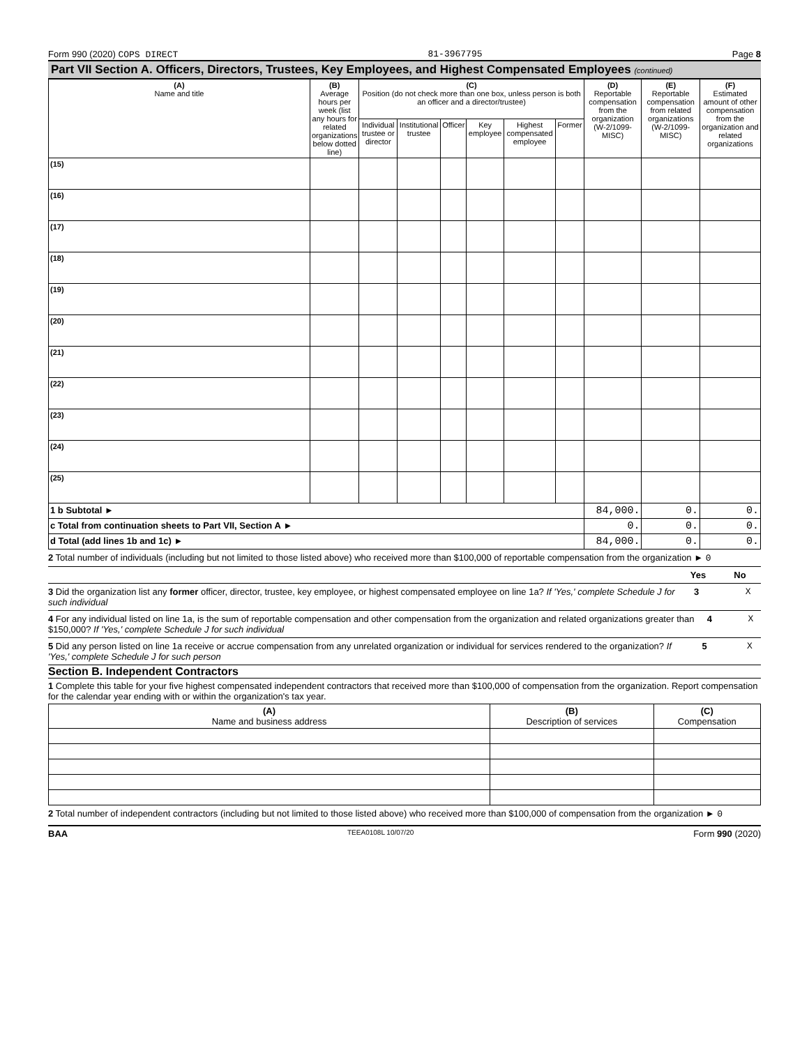Form 990 (2020) COPS DIRECT 81-3967795 Page 8
Part VII Section A. Officers, Directors, Trustees, Key Employees, and Highest Compensated Employees (continued)
| (A) Name and title | (B) Average hours per week (list any hours for related organizations below dotted line) | (C) Position (do not check more than one box, unless person is both an officer and a director/trustee) | | | | | | (D) Reportable compensation from the organization (W-2/1099-MISC) | (E) Reportable compensation from related organizations (W-2/1099-MISC) | (F) Estimated amount of other compensation from the organization and related organizations |
| --- | --- | --- | --- | --- | --- | --- | --- | --- | --- | --- |
| | | Individual trustee or director | Institutional trustee | Officer | Key employee | Highest compensated employee | Former | | | |
| (15) | | | | | | | | | | |
| (16) | | | | | | | | | | |
| (17) | | | | | | | | | | |
| (18) | | | | | | | | | | |
| (19) | | | | | | | | | | |
| (20) | | | | | | | | | | |
| (21) | | | | | | | | | | |
| (22) | | | | | | | | | | |
| (23) | | | | | | | | | | |
| (24) | | | | | | | | | | |
| (25) | | | | | | | | | | |
| 1 b Subtotal ► | | | | | | | | 84,000. | 0. | 0. |
| c Total from continuation sheets to Part VII, Section A ► | | | | | | | | 0. | 0. | 0. |
| d Total (add lines 1b and 1c) ► | | | | | | | | 84,000. | 0. | 0. |
2 Total number of individuals (including but not limited to those listed above) who received more than $100,000 of reportable compensation from the organization ► 0
Yes No
3 Did the organization list any former officer, director, trustee, key employee, or highest compensated employee on line 1a? If 'Yes,' complete Schedule J for such individual
3 X
4 For any individual listed on line 1a, is the sum of reportable compensation and other compensation from the organization and related organizations greater than $150,000? If 'Yes,' complete Schedule J for such individual
4 X
5 Did any person listed on line 1a receive or accrue compensation from any unrelated organization or individual for services rendered to the organization? If 'Yes,' complete Schedule J for such person
5 X
Section B. Independent Contractors
1 Complete this table for your five highest compensated independent contractors that received more than $100,000 of compensation from the organization. Report compensation for the calendar year ending with or within the organization's tax year.
| (A) Name and business address | (B) Description of services | (C) Compensation |
| --- | --- | --- |
2 Total number of independent contractors (including but not limited to those listed above) who received more than $100,000 of compensation from the organization ► 0
BAA TEEA0108L 10/07/20 Form 990 (2020)